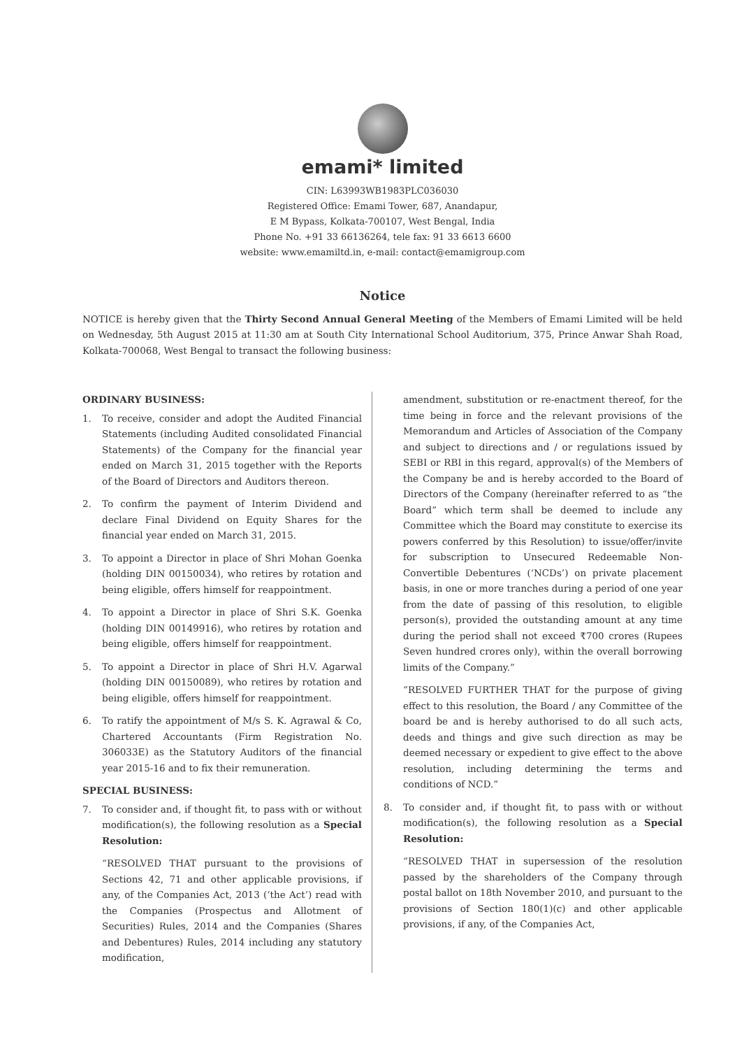emami* limited
CIN: L63993WB1983PLC036030
Registered Office: Emami Tower, 687, Anandapur,
E M Bypass, Kolkata-700107, West Bengal, India
Phone No. +91 33 66136264, tele fax: 91 33 6613 6600
website: www.emamiltd.in, e-mail: contact@emamigroup.com
Notice
NOTICE is hereby given that the Thirty Second Annual General Meeting of the Members of Emami Limited will be held on Wednesday, 5th August 2015 at 11:30 am at South City International School Auditorium, 375, Prince Anwar Shah Road, Kolkata-700068, West Bengal to transact the following business:
ORDINARY BUSINESS:
1. To receive, consider and adopt the Audited Financial Statements (including Audited consolidated Financial Statements) of the Company for the financial year ended on March 31, 2015 together with the Reports of the Board of Directors and Auditors thereon.
2. To confirm the payment of Interim Dividend and declare Final Dividend on Equity Shares for the financial year ended on March 31, 2015.
3. To appoint a Director in place of Shri Mohan Goenka (holding DIN 00150034), who retires by rotation and being eligible, offers himself for reappointment.
4. To appoint a Director in place of Shri S.K. Goenka (holding DIN 00149916), who retires by rotation and being eligible, offers himself for reappointment.
5. To appoint a Director in place of Shri H.V. Agarwal (holding DIN 00150089), who retires by rotation and being eligible, offers himself for reappointment.
6. To ratify the appointment of M/s S. K. Agrawal & Co, Chartered Accountants (Firm Registration No. 306033E) as the Statutory Auditors of the financial year 2015-16 and to fix their remuneration.
SPECIAL BUSINESS:
7. To consider and, if thought fit, to pass with or without modification(s), the following resolution as a Special Resolution:
“RESOLVED THAT pursuant to the provisions of Sections 42, 71 and other applicable provisions, if any, of the Companies Act, 2013 (‘the Act’) read with the Companies (Prospectus and Allotment of Securities) Rules, 2014 and the Companies (Shares and Debentures) Rules, 2014 including any statutory modification,
amendment, substitution or re-enactment thereof, for the time being in force and the relevant provisions of the Memorandum and Articles of Association of the Company and subject to directions and / or regulations issued by SEBI or RBI in this regard, approval(s) of the Members of the Company be and is hereby accorded to the Board of Directors of the Company (hereinafter referred to as “the Board” which term shall be deemed to include any Committee which the Board may constitute to exercise its powers conferred by this Resolution) to issue/offer/invite for subscription to Unsecured Redeemable Non-Convertible Debentures (‘NCDs’) on private placement basis, in one or more tranches during a period of one year from the date of passing of this resolution, to eligible person(s), provided the outstanding amount at any time during the period shall not exceed ₹700 crores (Rupees Seven hundred crores only), within the overall borrowing limits of the Company.”
“RESOLVED FURTHER THAT for the purpose of giving effect to this resolution, the Board / any Committee of the board be and is hereby authorised to do all such acts, deeds and things and give such direction as may be deemed necessary or expedient to give effect to the above resolution, including determining the terms and conditions of NCD.”
8. To consider and, if thought fit, to pass with or without modification(s), the following resolution as a Special Resolution:
“RESOLVED THAT in supersession of the resolution passed by the shareholders of the Company through postal ballot on 18th November 2010, and pursuant to the provisions of Section 180(1)(c) and other applicable provisions, if any, of the Companies Act,